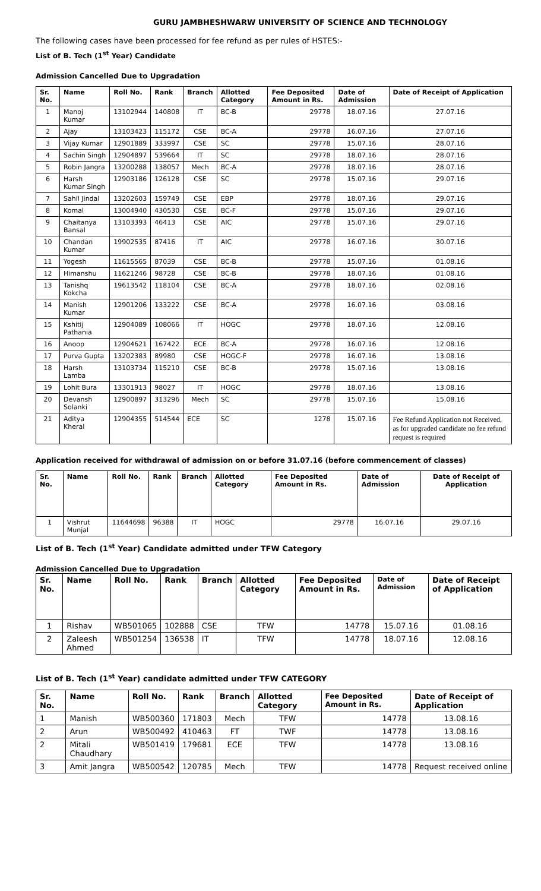GURU JAMBHESHWARW UNIVERSITY OF SCIENCE AND TECHNOLOGY
The following cases have been processed for fee refund as per rules of HSTES:-
List of B. Tech (1<sup>st</sup> Year) Candidate
Admission Cancelled Due to Upgradation
| Sr. No. | Name | Roll No. | Rank | Branch | Allotted Category | Fee Deposited Amount in Rs. | Date of Admission | Date of Receipt of Application |
| --- | --- | --- | --- | --- | --- | --- | --- | --- |
| 1 | Manoj Kumar | 13102944 | 140808 | IT | BC-B | 29778 | 18.07.16 | 27.07.16 |
| 2 | Ajay | 13103423 | 115172 | CSE | BC-A | 29778 | 16.07.16 | 27.07.16 |
| 3 | Vijay Kumar | 12901889 | 333997 | CSE | SC | 29778 | 15.07.16 | 28.07.16 |
| 4 | Sachin Singh | 12904897 | 539664 | IT | SC | 29778 | 18.07.16 | 28.07.16 |
| 5 | Robin Jangra | 13200288 | 138057 | Mech | BC-A | 29778 | 18.07.16 | 28.07.16 |
| 6 | Harsh Kumar Singh | 12903186 | 126128 | CSE | SC | 29778 | 15.07.16 | 29.07.16 |
| 7 | Sahil Jindal | 13202603 | 159749 | CSE | EBP | 29778 | 18.07.16 | 29.07.16 |
| 8 | Komal | 13004940 | 430530 | CSE | BC-F | 29778 | 15.07.16 | 29.07.16 |
| 9 | Chaitanya Bansal | 13103393 | 46413 | CSE | AIC | 29778 | 15.07.16 | 29.07.16 |
| 10 | Chandan Kumar | 19902535 | 87416 | IT | AIC | 29778 | 16.07.16 | 30.07.16 |
| 11 | Yogesh | 11615565 | 87039 | CSE | BC-B | 29778 | 15.07.16 | 01.08.16 |
| 12 | Himanshu | 11621246 | 98728 | CSE | BC-B | 29778 | 18.07.16 | 01.08.16 |
| 13 | Tanishq Kokcha | 19613542 | 118104 | CSE | BC-A | 29778 | 18.07.16 | 02.08.16 |
| 14 | Manish Kumar | 12901206 | 133222 | CSE | BC-A | 29778 | 16.07.16 | 03.08.16 |
| 15 | Kshitij Pathania | 12904089 | 108066 | IT | HOGC | 29778 | 18.07.16 | 12.08.16 |
| 16 | Anoop | 12904621 | 167422 | ECE | BC-A | 29778 | 16.07.16 | 12.08.16 |
| 17 | Purva Gupta | 13202383 | 89980 | CSE | HOGC-F | 29778 | 16.07.16 | 13.08.16 |
| 18 | Harsh Lamba | 13103734 | 115210 | CSE | BC-B | 29778 | 15.07.16 | 13.08.16 |
| 19 | Lohit Bura | 13301913 | 98027 | IT | HOGC | 29778 | 18.07.16 | 13.08.16 |
| 20 | Devansh Solanki | 12900897 | 313296 | Mech | SC | 29778 | 15.07.16 | 15.08.16 |
| 21 | Aditya Kheral | 12904355 | 514544 | ECE | SC | 1278 | 15.07.16 | Fee Refund Application not Received, as for upgraded candidate no fee refund request is required |
Application received for withdrawal of admission on or before 31.07.16 (before commencement of classes)
| Sr. No. | Name | Roll No. | Rank | Branch | Allotted Category | Fee Deposited Amount in Rs. | Date of Admission | Date of Receipt of Application |
| --- | --- | --- | --- | --- | --- | --- | --- | --- |
| 1 | Vishrut Munjal | 11644698 | 96388 | IT | HOGC | 29778 | 16.07.16 | 29.07.16 |
List of B. Tech (1<sup>st</sup> Year) Candidate admitted under TFW Category
Admission Cancelled Due to Upgradation
| Sr. No. | Name | Roll No. | Rank | Branch | Allotted Category | Fee Deposited Amount in Rs. | Date of Admission | Date of Receipt of Application |
| --- | --- | --- | --- | --- | --- | --- | --- | --- |
| 1 | Rishav | WB501065 | 102888 | CSE | TFW | 14778 | 15.07.16 | 01.08.16 |
| 2 | Zaleesh Ahmed | WB501254 | 136538 | IT | TFW | 14778 | 18.07.16 | 12.08.16 |
List of B. Tech (1<sup>st</sup> Year) candidate admitted under TFW CATEGORY
| Sr. No. | Name | Roll No. | Rank | Branch | Allotted Category | Fee Deposited Amount in Rs. | Date of Receipt of Application |
| --- | --- | --- | --- | --- | --- | --- | --- |
| 1 | Manish | WB500360 | 171803 | Mech | TFW | 14778 | 13.08.16 |
| 2 | Arun | WB500492 | 410463 | FT | TWF | 14778 | 13.08.16 |
| 2 | Mitali Chaudhary | WB501419 | 179681 | ECE | TFW | 14778 | 13.08.16 |
| 3 | Amit Jangra | WB500542 | 120785 | Mech | TFW | 14778 | Request received online |